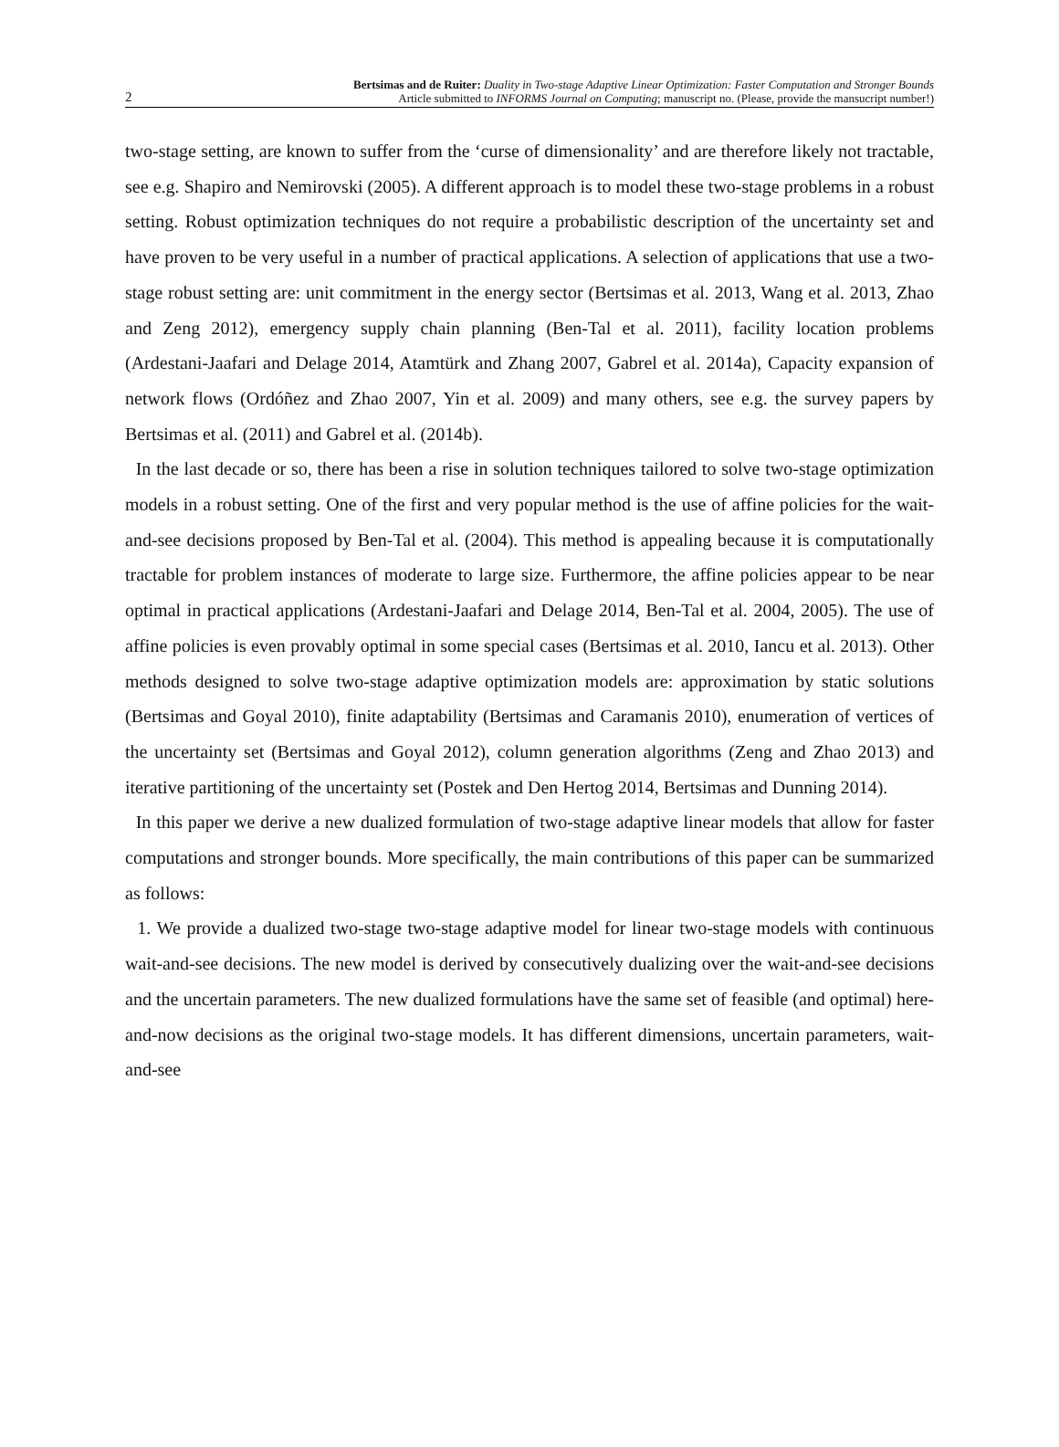2
Bertsimas and de Ruiter: Duality in Two-stage Adaptive Linear Optimization: Faster Computation and Stronger Bounds
Article submitted to INFORMS Journal on Computing; manuscript no. (Please, provide the mansucript number!)
two-stage setting, are known to suffer from the ‘curse of dimensionality’ and are therefore likely not tractable, see e.g. Shapiro and Nemirovski (2005). A different approach is to model these two-stage problems in a robust setting. Robust optimization techniques do not require a probabilistic description of the uncertainty set and have proven to be very useful in a number of practical applications. A selection of applications that use a two-stage robust setting are: unit commitment in the energy sector (Bertsimas et al. 2013, Wang et al. 2013, Zhao and Zeng 2012), emergency supply chain planning (Ben-Tal et al. 2011), facility location problems (Ardestani-Jaafari and Delage 2014, Atamtürk and Zhang 2007, Gabrel et al. 2014a), Capacity expansion of network flows (Ordóñez and Zhao 2007, Yin et al. 2009) and many others, see e.g. the survey papers by Bertsimas et al. (2011) and Gabrel et al. (2014b).
In the last decade or so, there has been a rise in solution techniques tailored to solve two-stage optimization models in a robust setting. One of the first and very popular method is the use of affine policies for the wait-and-see decisions proposed by Ben-Tal et al. (2004). This method is appealing because it is computationally tractable for problem instances of moderate to large size. Furthermore, the affine policies appear to be near optimal in practical applications (Ardestani-Jaafari and Delage 2014, Ben-Tal et al. 2004, 2005). The use of affine policies is even provably optimal in some special cases (Bertsimas et al. 2010, Iancu et al. 2013). Other methods designed to solve two-stage adaptive optimization models are: approximation by static solutions (Bertsimas and Goyal 2010), finite adaptability (Bertsimas and Caramanis 2010), enumeration of vertices of the uncertainty set (Bertsimas and Goyal 2012), column generation algorithms (Zeng and Zhao 2013) and iterative partitioning of the uncertainty set (Postek and Den Hertog 2014, Bertsimas and Dunning 2014).
In this paper we derive a new dualized formulation of two-stage adaptive linear models that allow for faster computations and stronger bounds. More specifically, the main contributions of this paper can be summarized as follows:
1. We provide a dualized two-stage two-stage adaptive model for linear two-stage models with continuous wait-and-see decisions. The new model is derived by consecutively dualizing over the wait-and-see decisions and the uncertain parameters. The new dualized formulations have the same set of feasible (and optimal) here-and-now decisions as the original two-stage models. It has different dimensions, uncertain parameters, wait-and-see